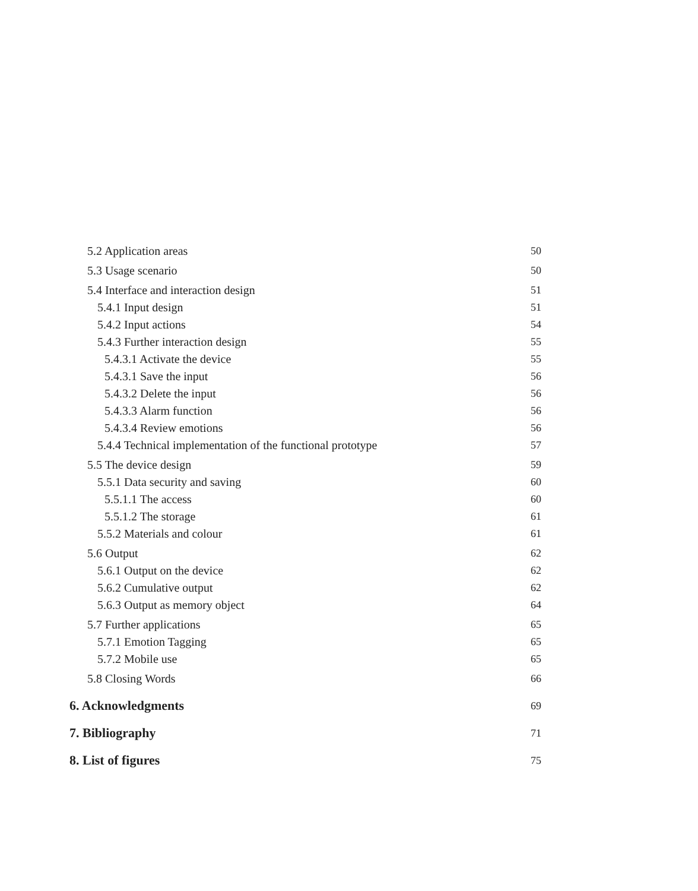5.2 Application areas 50
5.3 Usage scenario 50
5.4 Interface and interaction design 51
5.4.1 Input design 51
5.4.2 Input actions 54
5.4.3 Further interaction design 55
5.4.3.1 Activate the device 55
5.4.3.1 Save the input 56
5.4.3.2 Delete the input 56
5.4.3.3 Alarm function 56
5.4.3.4 Review emotions 56
5.4.4 Technical implementation of the functional prototype 57
5.5 The device design 59
5.5.1 Data security and saving 60
5.5.1.1 The access 60
5.5.1.2 The storage 61
5.5.2 Materials and colour 61
5.6 Output 62
5.6.1 Output on the device 62
5.6.2 Cumulative output 62
5.6.3 Output as memory object 64
5.7 Further applications 65
5.7.1 Emotion Tagging 65
5.7.2 Mobile use 65
5.8 Closing Words 66
6. Acknowledgments 69
7. Bibliography 71
8. List of figures 75